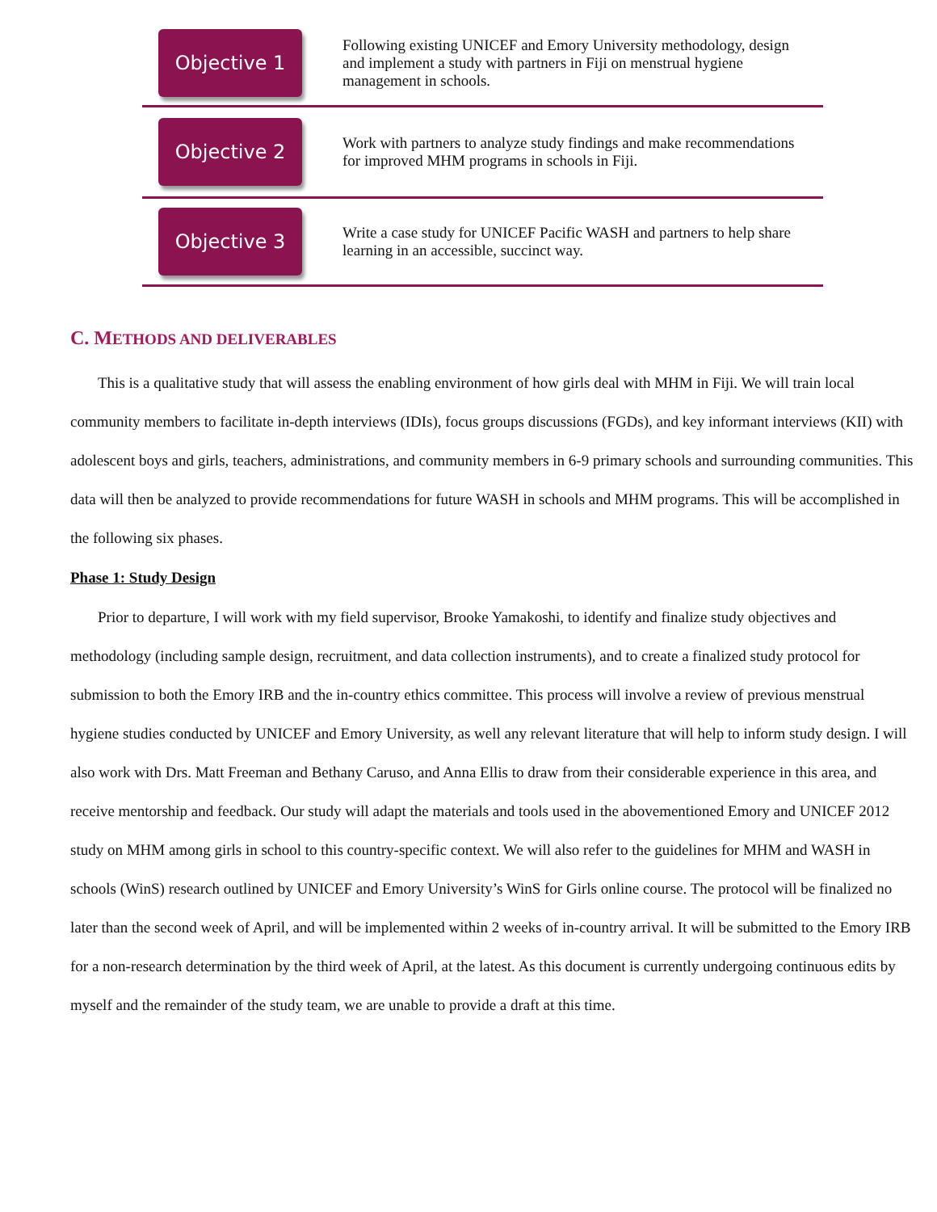Objective 1
Following existing UNICEF and Emory University methodology, design and implement a study with partners in Fiji on menstrual hygiene management in schools.
Objective 2
Work with partners to analyze study findings and make recommendations for improved MHM programs in schools in Fiji.
Objective 3
Write a case study for UNICEF Pacific WASH and partners to help share learning in an accessible, succinct way.
C. METHODS AND DELIVERABLES
This is a qualitative study that will assess the enabling environment of how girls deal with MHM in Fiji. We will train local community members to facilitate in-depth interviews (IDIs), focus groups discussions (FGDs), and key informant interviews (KII) with adolescent boys and girls, teachers, administrations, and community members in 6-9 primary schools and surrounding communities. This data will then be analyzed to provide recommendations for future WASH in schools and MHM programs. This will be accomplished in the following six phases.
Phase 1: Study Design
Prior to departure, I will work with my field supervisor, Brooke Yamakoshi, to identify and finalize study objectives and methodology (including sample design, recruitment, and data collection instruments), and to create a finalized study protocol for submission to both the Emory IRB and the in-country ethics committee. This process will involve a review of previous menstrual hygiene studies conducted by UNICEF and Emory University, as well any relevant literature that will help to inform study design. I will also work with Drs. Matt Freeman and Bethany Caruso, and Anna Ellis to draw from their considerable experience in this area, and receive mentorship and feedback. Our study will adapt the materials and tools used in the abovementioned Emory and UNICEF 2012 study on MHM among girls in school to this country-specific context. We will also refer to the guidelines for MHM and WASH in schools (WinS) research outlined by UNICEF and Emory University’s WinS for Girls online course. The protocol will be finalized no later than the second week of April, and will be implemented within 2 weeks of in-country arrival. It will be submitted to the Emory IRB for a non-research determination by the third week of April, at the latest. As this document is currently undergoing continuous edits by myself and the remainder of the study team, we are unable to provide a draft at this time.